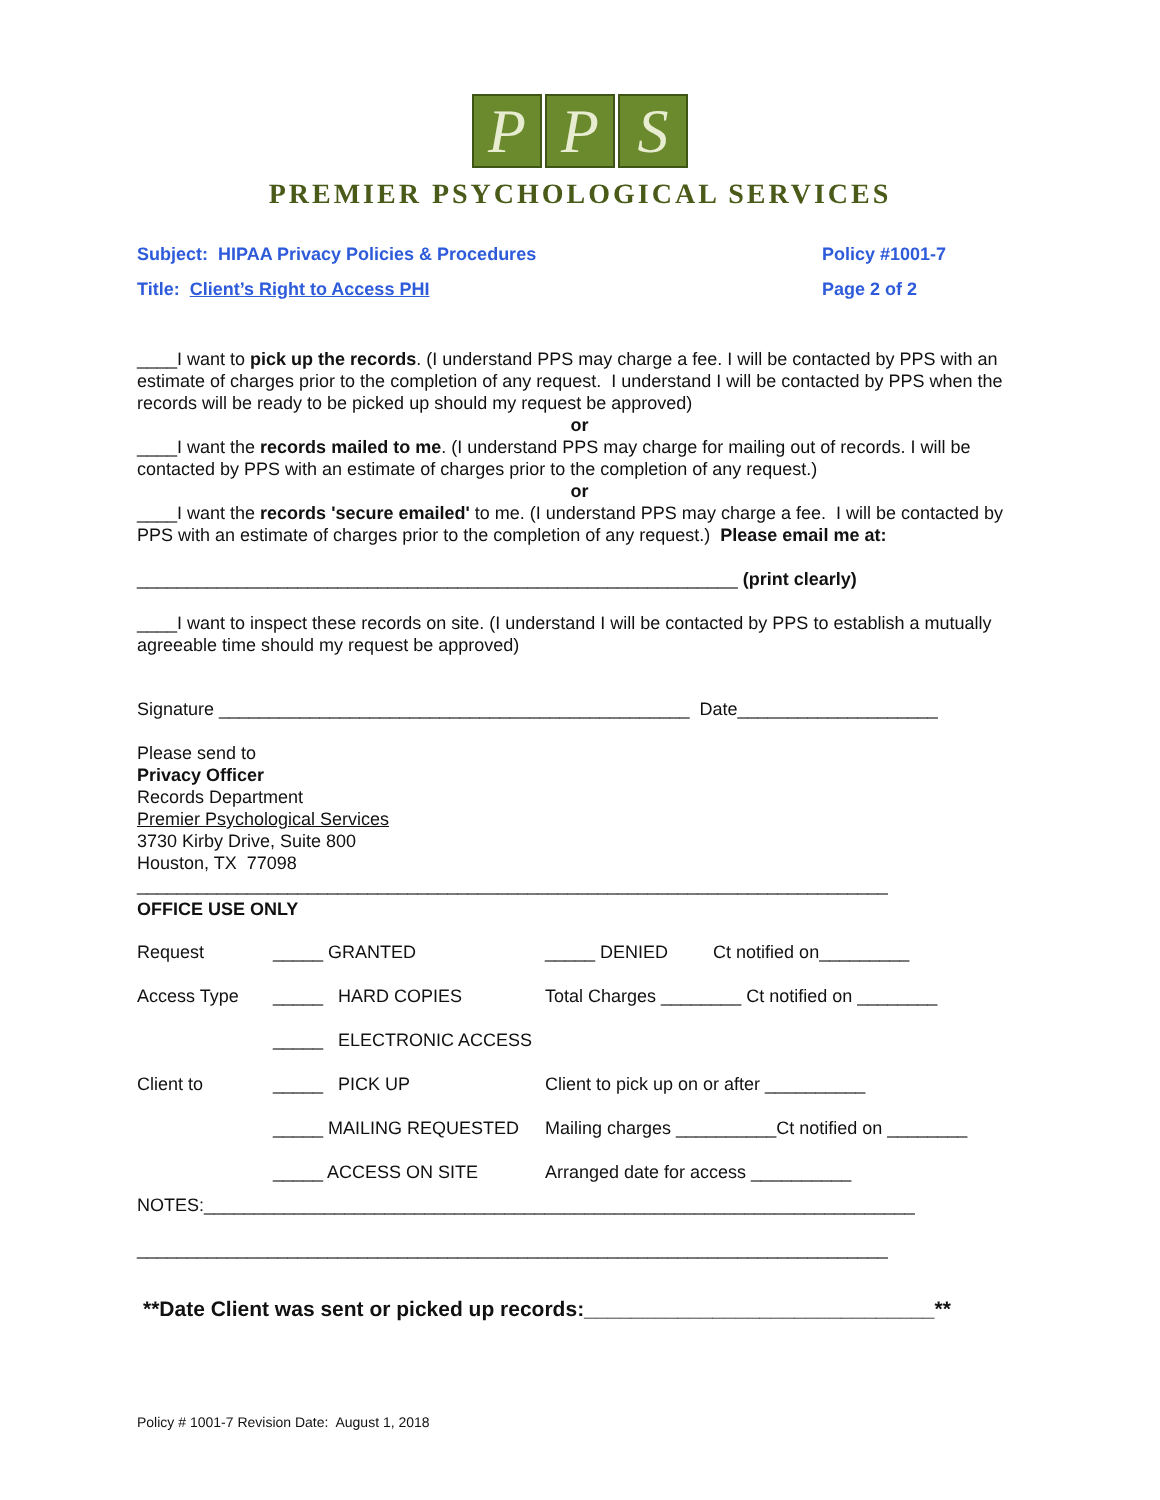P P S
PREMIER PSYCHOLOGICAL SERVICES
Subject: HIPAA Privacy Policies & Procedures Policy #1001-7
Title: Client’s Right to Access PHI Page 2 of 2
____I want to pick up the records. (I understand PPS may charge a fee. I will be contacted by PPS with an estimate of charges prior to the completion of any request. I understand I will be contacted by PPS when the records will be ready to be picked up should my request be approved)
or
____I want the records mailed to me. (I understand PPS may charge for mailing out of records. I will be contacted by PPS with an estimate of charges prior to the completion of any request.)
or
____I want the records 'secure emailed' to me. (I understand PPS may charge a fee. I will be contacted by PPS with an estimate of charges prior to the completion of any request.) Please email me at:
____________________________________________________________ (print clearly)
____I want to inspect these records on site. (I understand I will be contacted by PPS to establish a mutually agreeable time should my request be approved)
Signature _______________________________________________ Date____________________
Please send to
Privacy Officer
Records Department
Premier Psychological Services
3730 Kirby Drive, Suite 800
Houston, TX 77098
___________________________________________________________________________
OFFICE USE ONLY
| Request | _____ GRANTED | _____ DENIED Ct notified on_________ |
| Access Type | _____ HARD COPIES | Total Charges ________ Ct notified on ________ |
| | _____ ELECTRONIC ACCESS | |
| Client to | _____ PICK UP | Client to pick up on or after __________ |
| | _____ MAILING REQUESTED | Mailing charges __________Ct notified on ________ |
| | _____ ACCESS ON SITE | Arranged date for access __________ |
NOTES:_______________________________________________________________________
___________________________________________________________________________
**Date Client was sent or picked up records:______________________________**
Policy # 1001-7 Revision Date: August 1, 2018